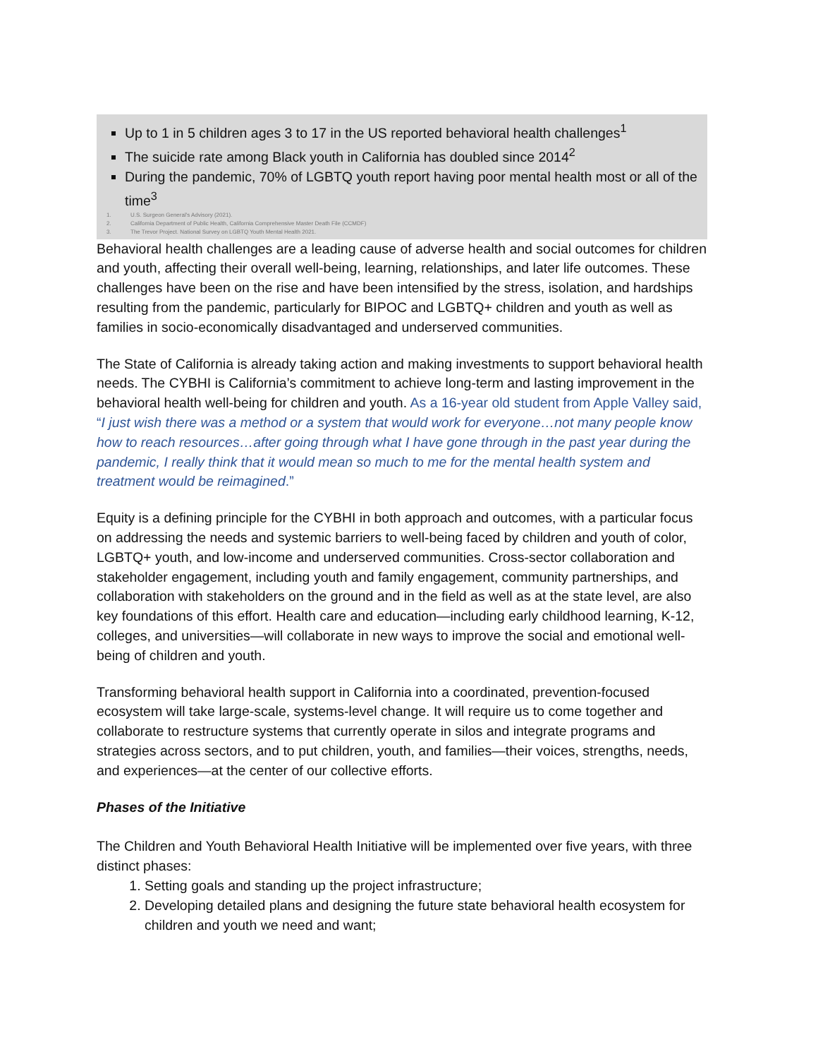Up to 1 in 5 children ages 3 to 17 in the US reported behavioral health challenges<sup>1</sup>
The suicide rate among Black youth in California has doubled since 2014<sup>2</sup>
During the pandemic, 70% of LGBTQ youth report having poor mental health most or all of the time<sup>3</sup>
1. U.S. Surgeon General's Advisory (2021).
2. California Department of Public Health, California Comprehensive Master Death File (CCMDF)
3. The Trevor Project. National Survey on LGBTQ Youth Mental Health 2021.
Behavioral health challenges are a leading cause of adverse health and social outcomes for children and youth, affecting their overall well-being, learning, relationships, and later life outcomes. These challenges have been on the rise and have been intensified by the stress, isolation, and hardships resulting from the pandemic, particularly for BIPOC and LGBTQ+ children and youth as well as families in socio-economically disadvantaged and underserved communities.
The State of California is already taking action and making investments to support behavioral health needs. The CYBHI is California’s commitment to achieve long-term and lasting improvement in the behavioral health well-being for children and youth. As a 16-year old student from Apple Valley said, “I just wish there was a method or a system that would work for everyone…not many people know how to reach resources…after going through what I have gone through in the past year during the pandemic, I really think that it would mean so much to me for the mental health system and treatment would be reimagined.”
Equity is a defining principle for the CYBHI in both approach and outcomes, with a particular focus on addressing the needs and systemic barriers to well-being faced by children and youth of color, LGBTQ+ youth, and low-income and underserved communities. Cross-sector collaboration and stakeholder engagement, including youth and family engagement, community partnerships, and collaboration with stakeholders on the ground and in the field as well as at the state level, are also key foundations of this effort. Health care and education—including early childhood learning, K-12, colleges, and universities—will collaborate in new ways to improve the social and emotional well-being of children and youth.
Transforming behavioral health support in California into a coordinated, prevention-focused ecosystem will take large-scale, systems-level change. It will require us to come together and collaborate to restructure systems that currently operate in silos and integrate programs and strategies across sectors, and to put children, youth, and families—their voices, strengths, needs, and experiences—at the center of our collective efforts.
Phases of the Initiative
The Children and Youth Behavioral Health Initiative will be implemented over five years, with three distinct phases:
1. Setting goals and standing up the project infrastructure;
2. Developing detailed plans and designing the future state behavioral health ecosystem for children and youth we need and want;